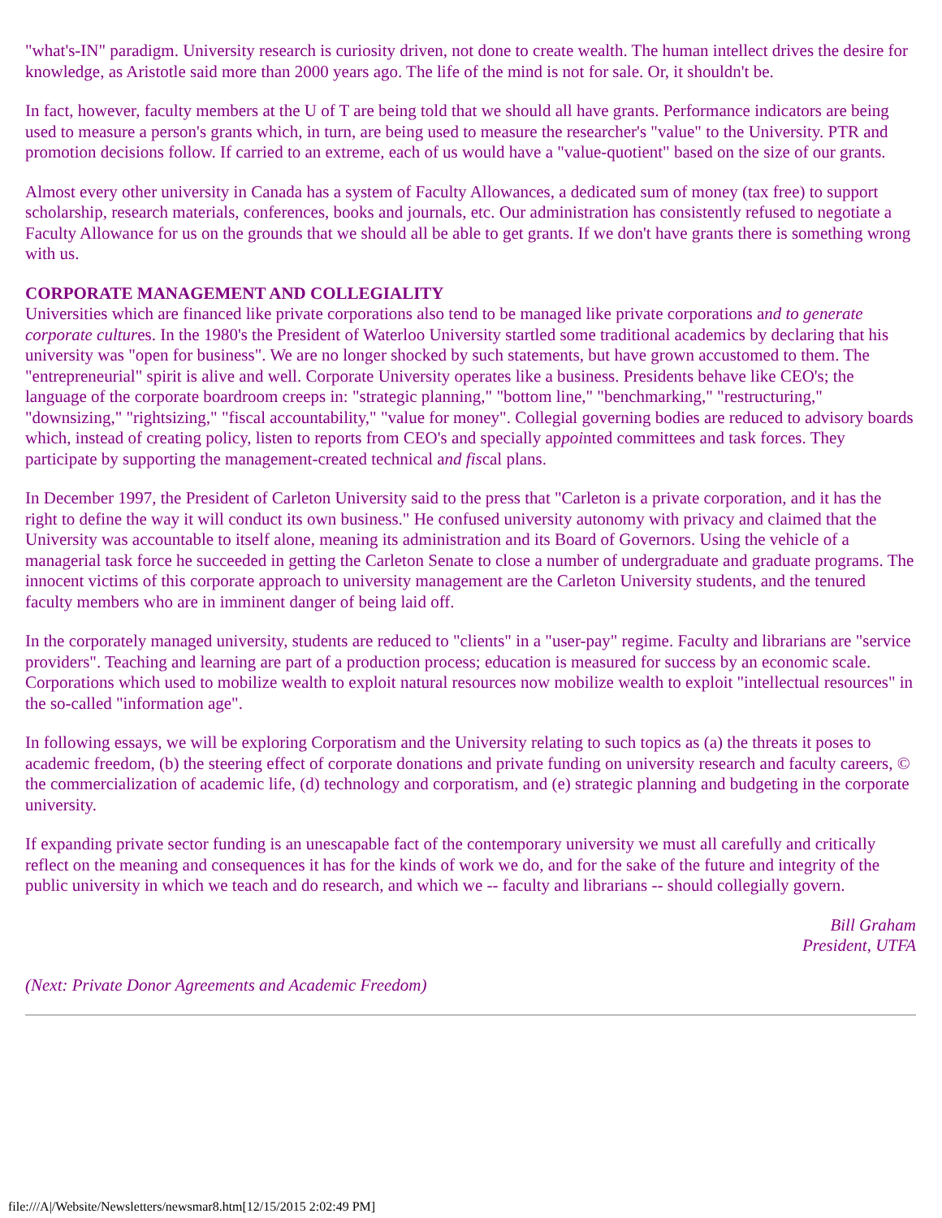"what's-IN" paradigm. University research is curiosity driven, not done to create wealth. The human intellect drives the desire for knowledge, as Aristotle said more than 2000 years ago. The life of the mind is not for sale. Or, it shouldn't be.
In fact, however, faculty members at the U of T are being told that we should all have grants. Performance indicators are being used to measure a person's grants which, in turn, are being used to measure the researcher's "value" to the University. PTR and promotion decisions follow. If carried to an extreme, each of us would have a "value-quotient" based on the size of our grants.
Almost every other university in Canada has a system of Faculty Allowances, a dedicated sum of money (tax free) to support scholarship, research materials, conferences, books and journals, etc. Our administration has consistently refused to negotiate a Faculty Allowance for us on the grounds that we should all be able to get grants. If we don't have grants there is something wrong with us.
CORPORATE MANAGEMENT AND COLLEGIALITY
Universities which are financed like private corporations also tend to be managed like private corporations and to generate corporate cultures. In the 1980's the President of Waterloo University startled some traditional academics by declaring that his university was "open for business". We are no longer shocked by such statements, but have grown accustomed to them. The "entrepreneurial" spirit is alive and well. Corporate University operates like a business. Presidents behave like CEO's; the language of the corporate boardroom creeps in: "strategic planning," "bottom line," "benchmarking," "restructuring," "downsizing," "rightsizing," "fiscal accountability," "value for money". Collegial governing bodies are reduced to advisory boards which, instead of creating policy, listen to reports from CEO's and specially appointed committees and task forces. They participate by supporting the management-created technical and fiscal plans.
In December 1997, the President of Carleton University said to the press that "Carleton is a private corporation, and it has the right to define the way it will conduct its own business." He confused university autonomy with privacy and claimed that the University was accountable to itself alone, meaning its administration and its Board of Governors. Using the vehicle of a managerial task force he succeeded in getting the Carleton Senate to close a number of undergraduate and graduate programs. The innocent victims of this corporate approach to university management are the Carleton University students, and the tenured faculty members who are in imminent danger of being laid off.
In the corporately managed university, students are reduced to "clients" in a "user-pay" regime. Faculty and librarians are "service providers". Teaching and learning are part of a production process; education is measured for success by an economic scale. Corporations which used to mobilize wealth to exploit natural resources now mobilize wealth to exploit "intellectual resources" in the so-called "information age".
In following essays, we will be exploring Corporatism and the University relating to such topics as (a) the threats it poses to academic freedom, (b) the steering effect of corporate donations and private funding on university research and faculty careers, © the commercialization of academic life, (d) technology and corporatism, and (e) strategic planning and budgeting in the corporate university.
If expanding private sector funding is an unescapable fact of the contemporary university we must all carefully and critically reflect on the meaning and consequences it has for the kinds of work we do, and for the sake of the future and integrity of the public university in which we teach and do research, and which we -- faculty and librarians -- should collegially govern.
Bill Graham
President, UTFA
(Next: Private Donor Agreements and Academic Freedom)
file:///A|/Website/Newsletters/newsmar8.htm[12/15/2015 2:02:49 PM]